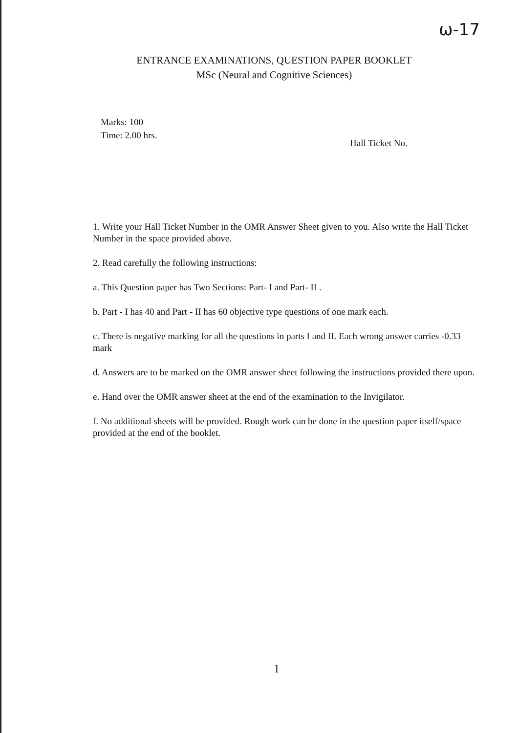ω-17
ENTRANCE EXAMINATIONS, QUESTION PAPER BOOKLET
MSc (Neural and Cognitive Sciences)
Marks: 100
Time: 2.00 hrs.
Hall Ticket No.
1. Write your Hall Ticket Number in the OMR Answer Sheet given to you. Also write the Hall Ticket Number in the space provided above.
2. Read carefully the following instructions:
a. This Question paper has Two Sections: Part- I and Part- II .
b. Part - I has 40 and Part - II has 60 objective type questions of one mark each.
c. There is negative marking for all the questions in parts I and II. Each wrong answer carries -0.33 mark
d. Answers are to be marked on the OMR answer sheet following the instructions provided there upon.
e. Hand over the OMR answer sheet at the end of the examination to the Invigilator.
f. No additional sheets will be provided. Rough work can be done in the question paper itself/space provided at the end of the booklet.
1